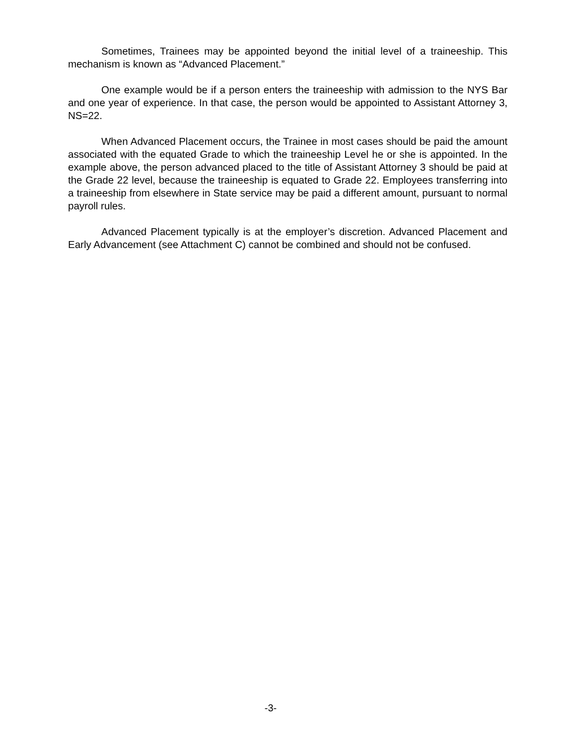Sometimes, Trainees may be appointed beyond the initial level of a traineeship. This mechanism is known as “Advanced Placement.”
One example would be if a person enters the traineeship with admission to the NYS Bar and one year of experience. In that case, the person would be appointed to Assistant Attorney 3, NS=22.
When Advanced Placement occurs, the Trainee in most cases should be paid the amount associated with the equated Grade to which the traineeship Level he or she is appointed. In the example above, the person advanced placed to the title of Assistant Attorney 3 should be paid at the Grade 22 level, because the traineeship is equated to Grade 22. Employees transferring into a traineeship from elsewhere in State service may be paid a different amount, pursuant to normal payroll rules.
Advanced Placement typically is at the employer’s discretion. Advanced Placement and Early Advancement (see Attachment C) cannot be combined and should not be confused.
-3-